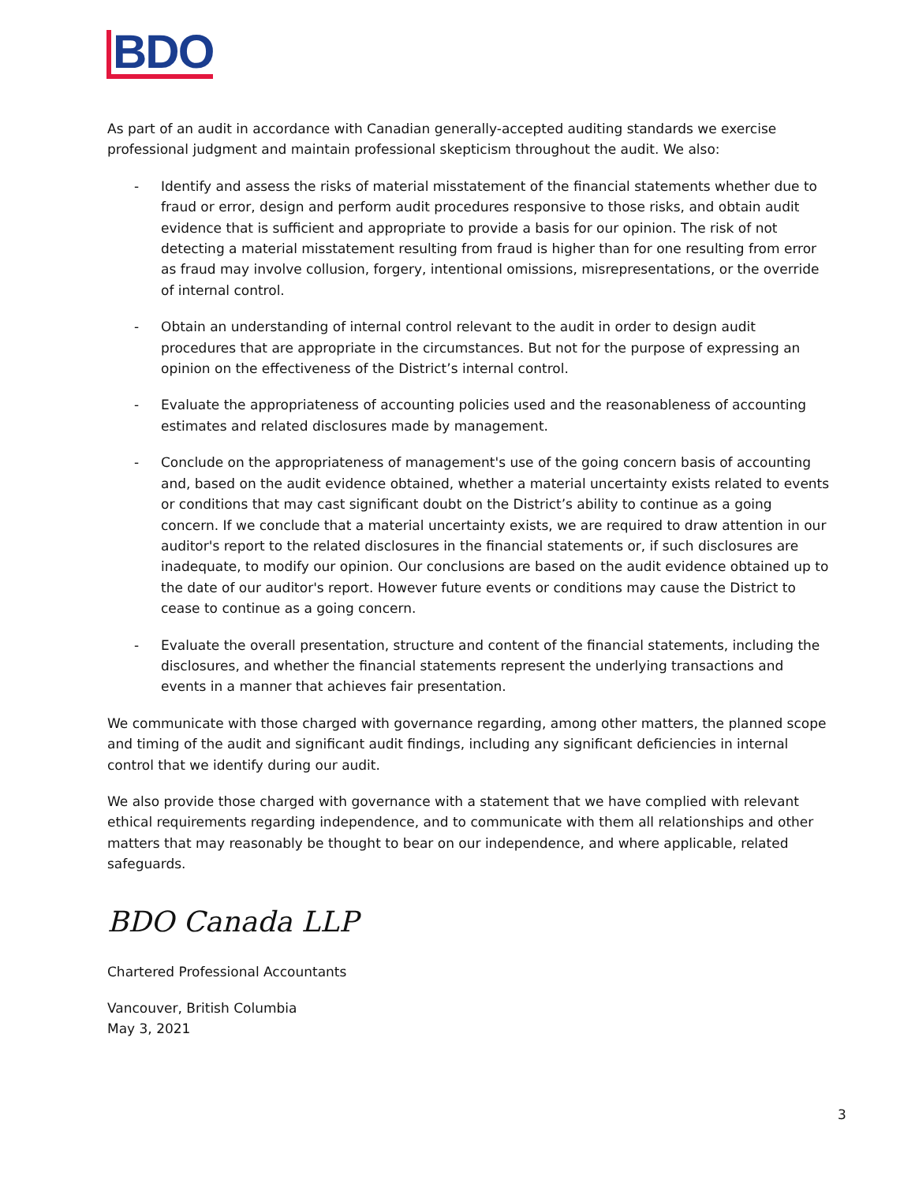BDO
As part of an audit in accordance with Canadian generally-accepted auditing standards we exercise professional judgment and maintain professional skepticism throughout the audit. We also:
- Identify and assess the risks of material misstatement of the financial statements whether due to fraud or error, design and perform audit procedures responsive to those risks, and obtain audit evidence that is sufficient and appropriate to provide a basis for our opinion. The risk of not detecting a material misstatement resulting from fraud is higher than for one resulting from error as fraud may involve collusion, forgery, intentional omissions, misrepresentations, or the override of internal control.
- Obtain an understanding of internal control relevant to the audit in order to design audit procedures that are appropriate in the circumstances. But not for the purpose of expressing an opinion on the effectiveness of the District’s internal control.
- Evaluate the appropriateness of accounting policies used and the reasonableness of accounting estimates and related disclosures made by management.
- Conclude on the appropriateness of management's use of the going concern basis of accounting and, based on the audit evidence obtained, whether a material uncertainty exists related to events or conditions that may cast significant doubt on the District’s ability to continue as a going concern. If we conclude that a material uncertainty exists, we are required to draw attention in our auditor's report to the related disclosures in the financial statements or, if such disclosures are inadequate, to modify our opinion. Our conclusions are based on the audit evidence obtained up to the date of our auditor's report. However future events or conditions may cause the District to cease to continue as a going concern.
- Evaluate the overall presentation, structure and content of the financial statements, including the disclosures, and whether the financial statements represent the underlying transactions and events in a manner that achieves fair presentation.
We communicate with those charged with governance regarding, among other matters, the planned scope and timing of the audit and significant audit findings, including any significant deficiencies in internal control that we identify during our audit.
We also provide those charged with governance with a statement that we have complied with relevant ethical requirements regarding independence, and to communicate with them all relationships and other matters that may reasonably be thought to bear on our independence, and where applicable, related safeguards.
BDO Canada LLP
Chartered Professional Accountants
Vancouver, British Columbia
May 3, 2021
3